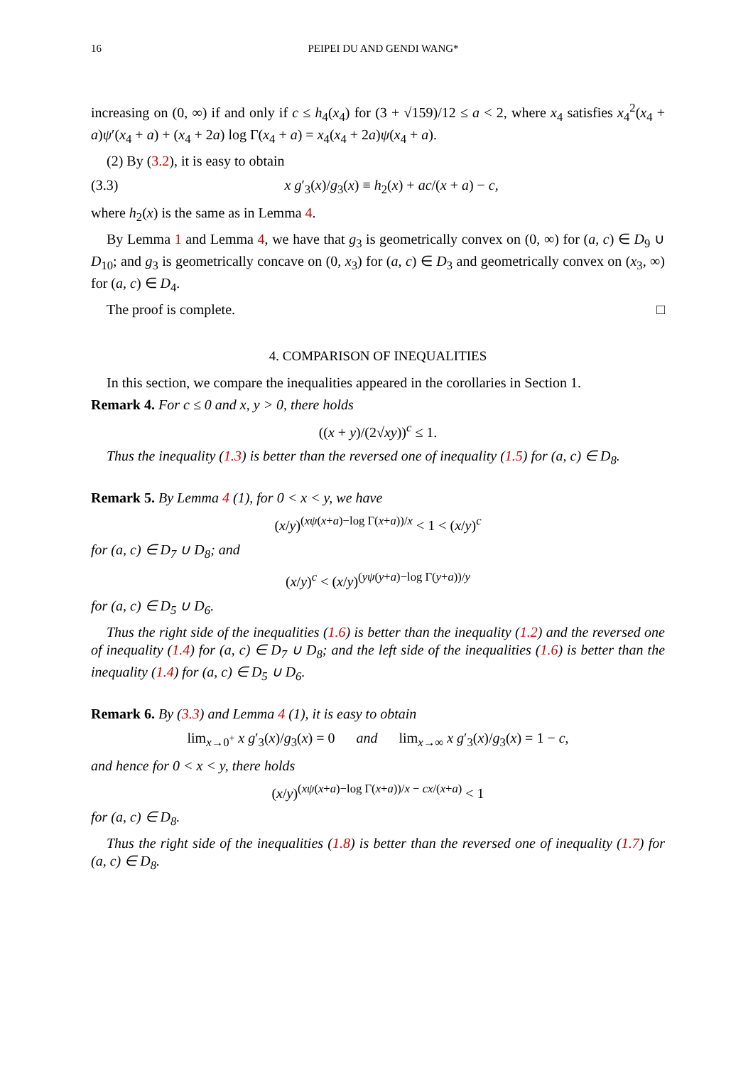16 PEIPEI DU AND GENDI WANG*
increasing on (0, ∞) if and only if c ≤ h<sub>4</sub>(x<sub>4</sub>) for (3 + √159)/12 ≤ a < 2, where x<sub>4</sub> satisfies x<sub>4</sub><sup>2</sup>(x<sub>4</sub> + a)ψ′(x<sub>4</sub> + a) + (x<sub>4</sub> + 2a) log Γ(x<sub>4</sub> + a) = x<sub>4</sub>(x<sub>4</sub> + 2a)ψ(x<sub>4</sub> + a).
(2) By (3.2), it is easy to obtain
(3.3) x g′<sub>3</sub>(x)/g<sub>3</sub>(x) ≡ h<sub>2</sub>(x) + ac/(x + a) − c,
where h<sub>2</sub>(x) is the same as in Lemma 4.
By Lemma 1 and Lemma 4, we have that g<sub>3</sub> is geometrically convex on (0, ∞) for (a, c) ∈ D<sub>9</sub> ∪ D<sub>10</sub>; and g<sub>3</sub> is geometrically concave on (0, x<sub>3</sub>) for (a, c) ∈ D<sub>3</sub> and geometrically convex on (x<sub>3</sub>, ∞) for (a, c) ∈ D<sub>4</sub>.
The proof is complete. □
4. COMPARISON OF INEQUALITIES
In this section, we compare the inequalities appeared in the corollaries in Section 1.
Remark 4. For c ≤ 0 and x, y > 0, there holds
((x + y)/(2√xy))<sup>c</sup> ≤ 1.
Thus the inequality (1.3) is better than the reversed one of inequality (1.5) for (a, c) ∈ D<sub>8</sub>.
Remark 5. By Lemma 4 (1), for 0 < x < y, we have
(x/y)<sup>(xψ(x+a)−log Γ(x+a))/x</sup> < 1 < (x/y)<sup>c</sup>
for (a, c) ∈ D<sub>7</sub> ∪ D<sub>8</sub>; and
(x/y)<sup>c</sup> < (x/y)<sup>(yψ(y+a)−log Γ(y+a))/y</sup>
for (a, c) ∈ D<sub>5</sub> ∪ D<sub>6</sub>.
Thus the right side of the inequalities (1.6) is better than the inequality (1.2) and the reversed one of inequality (1.4) for (a, c) ∈ D<sub>7</sub> ∪ D<sub>8</sub>; and the left side of the inequalities (1.6) is better than the inequality (1.4) for (a, c) ∈ D<sub>5</sub> ∪ D<sub>6</sub>.
Remark 6. By (3.3) and Lemma 4 (1), it is easy to obtain
lim<sub>x→0<sup>+</sup></sub> x g′<sub>3</sub>(x)/g<sub>3</sub>(x) = 0 and lim<sub>x→∞</sub> x g′<sub>3</sub>(x)/g<sub>3</sub>(x) = 1 − c,
and hence for 0 < x < y, there holds
(x/y)<sup>(xψ(x+a)−log Γ(x+a))/x − cx/(x+a)</sup> < 1
for (a, c) ∈ D<sub>8</sub>.
Thus the right side of the inequalities (1.8) is better than the reversed one of inequality (1.7) for (a, c) ∈ D<sub>8</sub>.